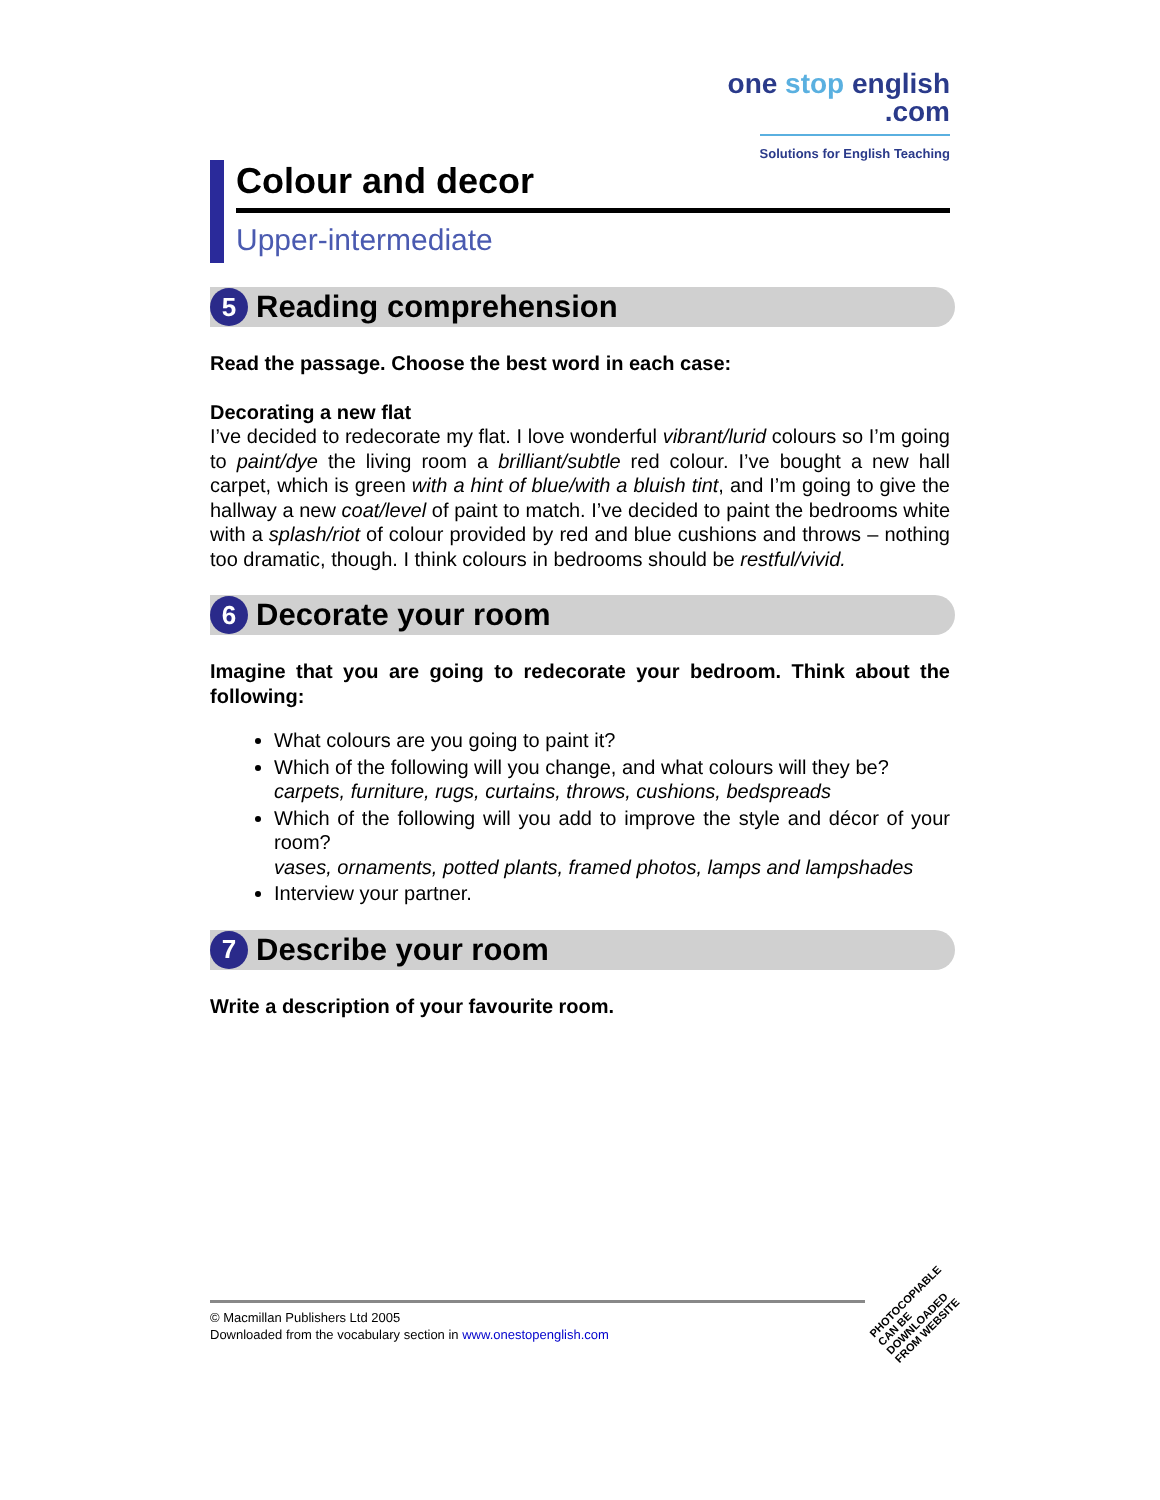one stop english
.com
Solutions for English Teaching
Colour and decor
Upper-intermediate
5 Reading comprehension
Read the passage. Choose the best word in each case:
Decorating a new flat
I’ve decided to redecorate my flat. I love wonderful vibrant/lurid colours so I’m going to paint/dye the living room a brilliant/subtle red colour. I’ve bought a new hall carpet, which is green with a hint of blue/with a bluish tint, and I’m going to give the hallway a new coat/level of paint to match. I’ve decided to paint the bedrooms white with a splash/riot of colour provided by red and blue cushions and throws – nothing too dramatic, though. I think colours in bedrooms should be restful/vivid.
6 Decorate your room
Imagine that you are going to redecorate your bedroom. Think about the following:
What colours are you going to paint it?
Which of the following will you change, and what colours will they be?
carpets, furniture, rugs, curtains, throws, cushions, bedspreads
Which of the following will you add to improve the style and décor of your room?
vases, ornaments, potted plants, framed photos, lamps and lampshades
Interview your partner.
7 Describe your room
Write a description of your favourite room.
© Macmillan Publishers Ltd 2005
Downloaded from the vocabulary section in www.onestopenglish.com
PHOTOCOPIABLE
CAN BE DOWNLOADED FROM WEBSITE